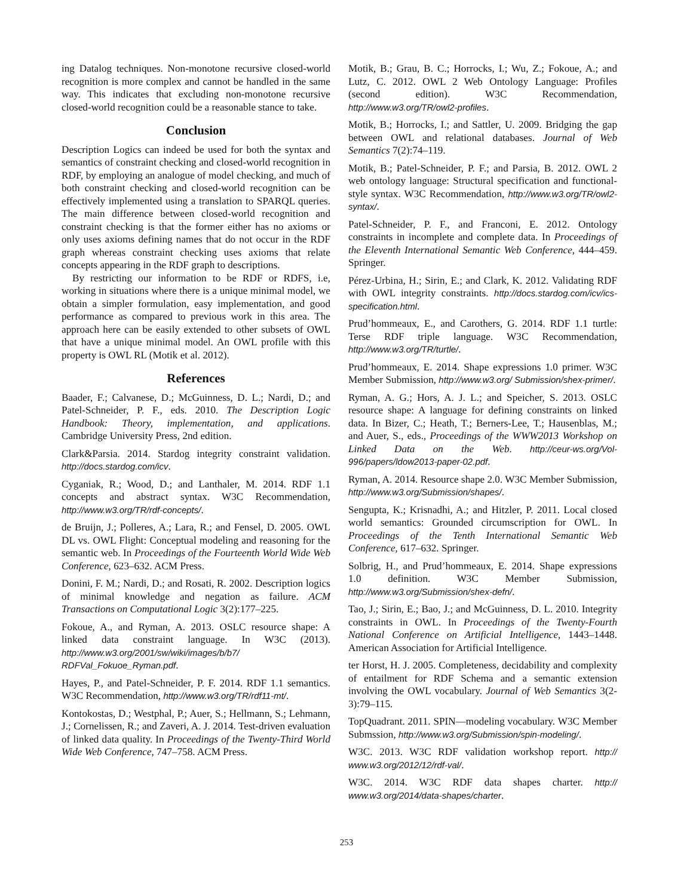ing Datalog techniques. Non-monotone recursive closed-world recognition is more complex and cannot be handled in the same way. This indicates that excluding non-monotone recursive closed-world recognition could be a reasonable stance to take.
Conclusion
Description Logics can indeed be used for both the syntax and semantics of constraint checking and closed-world recognition in RDF, by employing an analogue of model checking, and much of both constraint checking and closed-world recognition can be effectively implemented using a translation to SPARQL queries. The main difference between closed-world recognition and constraint checking is that the former either has no axioms or only uses axioms defining names that do not occur in the RDF graph whereas constraint checking uses axioms that relate concepts appearing in the RDF graph to descriptions.
By restricting our information to be RDF or RDFS, i.e, working in situations where there is a unique minimal model, we obtain a simpler formulation, easy implementation, and good performance as compared to previous work in this area. The approach here can be easily extended to other subsets of OWL that have a unique minimal model. An OWL profile with this property is OWL RL (Motik et al. 2012).
References
Baader, F.; Calvanese, D.; McGuinness, D. L.; Nardi, D.; and Patel-Schneider, P. F., eds. 2010. The Description Logic Handbook: Theory, implementation, and applications. Cambridge University Press, 2nd edition.
Clark&Parsia. 2014. Stardog integrity constraint validation. http://docs.stardog.com/icv.
Cyganiak, R.; Wood, D.; and Lanthaler, M. 2014. RDF 1.1 concepts and abstract syntax. W3C Recommendation, http://www.w3.org/TR/rdf-concepts/.
de Bruijn, J.; Polleres, A.; Lara, R.; and Fensel, D. 2005. OWL DL vs. OWL Flight: Conceptual modeling and reasoning for the semantic web. In Proceedings of the Fourteenth World Wide Web Conference, 623–632. ACM Press.
Donini, F. M.; Nardi, D.; and Rosati, R. 2002. Description logics of minimal knowledge and negation as failure. ACM Transactions on Computational Logic 3(2):177–225.
Fokoue, A., and Ryman, A. 2013. OSLC resource shape: A linked data constraint language. In W3C (2013). http://www.w3.org/2001/sw/wiki/images/b/b7/ RDFVal_Fokuoe_Ryman.pdf.
Hayes, P., and Patel-Schneider, P. F. 2014. RDF 1.1 semantics. W3C Recommendation, http://www.w3.org/TR/rdf11-mt/.
Kontokostas, D.; Westphal, P.; Auer, S.; Hellmann, S.; Lehmann, J.; Cornelissen, R.; and Zaveri, A. J. 2014. Test-driven evaluation of linked data quality. In Proceedings of the Twenty-Third World Wide Web Conference, 747–758. ACM Press.
Motik, B.; Grau, B. C.; Horrocks, I.; Wu, Z.; Fokoue, A.; and Lutz, C. 2012. OWL 2 Web Ontology Language: Profiles (second edition). W3C Recommendation, http://www.w3.org/TR/owl2-profiles.
Motik, B.; Horrocks, I.; and Sattler, U. 2009. Bridging the gap between OWL and relational databases. Journal of Web Semantics 7(2):74–119.
Motik, B.; Patel-Schneider, P. F.; and Parsia, B. 2012. OWL 2 web ontology language: Structural specification and functional-style syntax. W3C Recommendation, http://www.w3.org/TR/owl2-syntax/.
Patel-Schneider, P. F., and Franconi, E. 2012. Ontology constraints in incomplete and complete data. In Proceedings of the Eleventh International Semantic Web Conference, 444–459. Springer.
Pérez-Urbina, H.; Sirin, E.; and Clark, K. 2012. Validating RDF with OWL integrity constraints. http://docs.stardog.com/icv/ics-specification.html.
Prud’hommeaux, E., and Carothers, G. 2014. RDF 1.1 turtle: Terse RDF triple language. W3C Recommendation, http://www.w3.org/TR/turtle/.
Prud’hommeaux, E. 2014. Shape expressions 1.0 primer. W3C Member Submission, http://www.w3.org/ Submission/shex-primer/.
Ryman, A. G.; Hors, A. J. L.; and Speicher, S. 2013. OSLC resource shape: A language for defining constraints on linked data. In Bizer, C.; Heath, T.; Berners-Lee, T.; Hausenblas, M.; and Auer, S., eds., Proceedings of the WWW2013 Workshop on Linked Data on the Web. http://ceur-ws.org/Vol-996/papers/ldow2013-paper-02.pdf.
Ryman, A. 2014. Resource shape 2.0. W3C Member Submission, http://www.w3.org/Submission/shapes/.
Sengupta, K.; Krisnadhi, A.; and Hitzler, P. 2011. Local closed world semantics: Grounded circumscription for OWL. In Proceedings of the Tenth International Semantic Web Conference, 617–632. Springer.
Solbrig, H., and Prud’hommeaux, E. 2014. Shape expressions 1.0 definition. W3C Member Submission, http://www.w3.org/Submission/shex-defn/.
Tao, J.; Sirin, E.; Bao, J.; and McGuinness, D. L. 2010. Integrity constraints in OWL. In Proceedings of the Twenty-Fourth National Conference on Artificial Intelligence, 1443–1448. American Association for Artificial Intelligence.
ter Horst, H. J. 2005. Completeness, decidability and complexity of entailment for RDF Schema and a semantic extension involving the OWL vocabulary. Journal of Web Semantics 3(2-3):79–115.
TopQuadrant. 2011. SPIN—modeling vocabulary. W3C Member Submssion, http://www.w3.org/Submission/spin-modeling/.
W3C. 2013. W3C RDF validation workshop report. http:// www.w3.org/2012/12/rdf-val/.
W3C. 2014. W3C RDF data shapes charter. http:// www.w3.org/2014/data-shapes/charter.
253